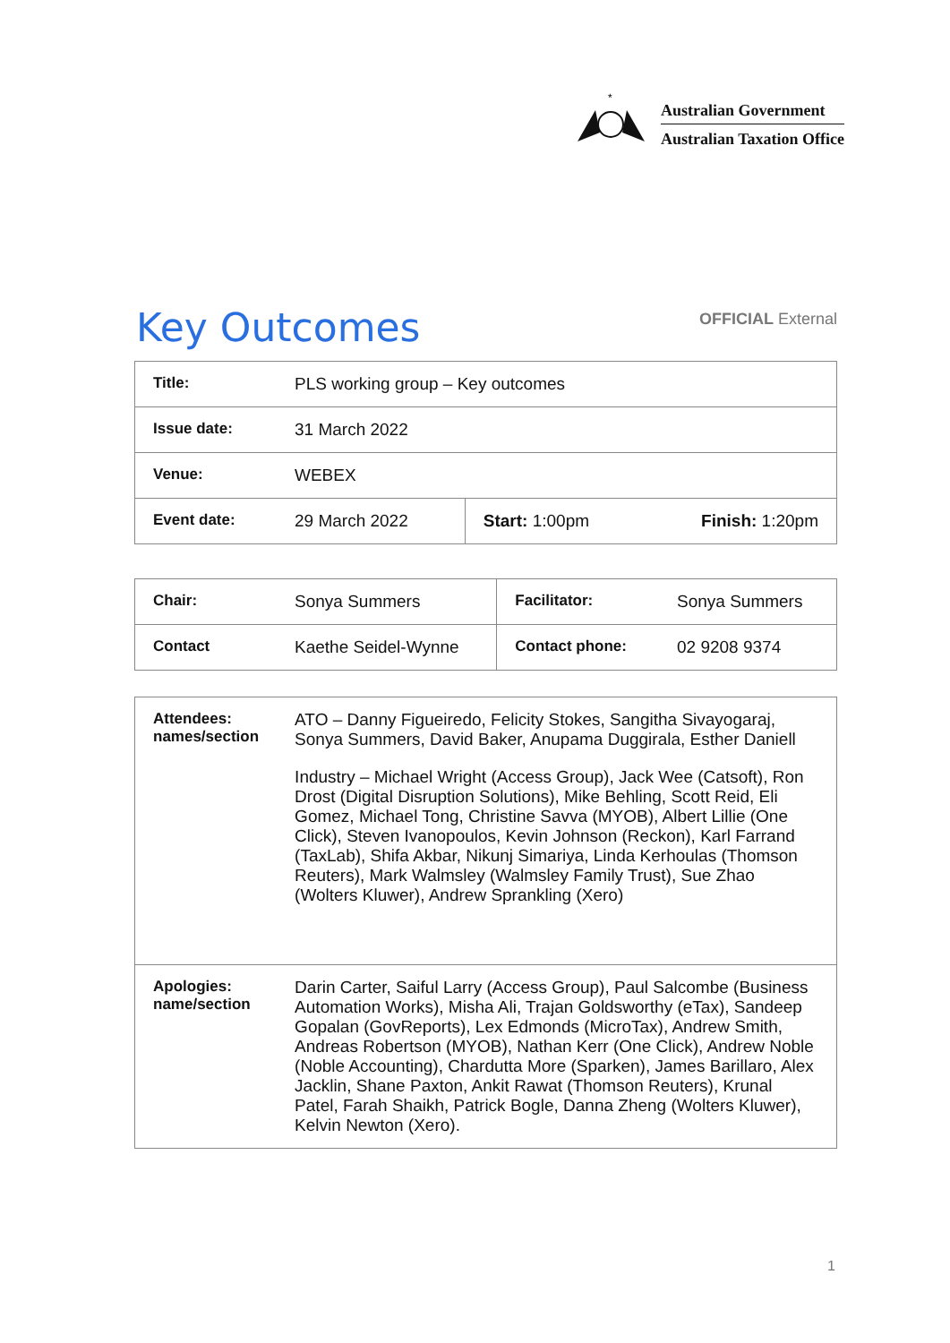*
Australian Government
Australian Taxation Office
Key Outcomes
OFFICIAL External
| Title: | PLS working group – Key outcomes | | |
| Issue date: | 31 March 2022 | | |
| Venue: | WEBEX | | |
| Event date: | 29 March 2022 | Start: 1:00pm | Finish: 1:20pm |
| Chair: | Sonya Summers | Facilitator: | Sonya Summers |
| Contact | Kaethe Seidel-Wynne | Contact phone: | 02 9208 9374 |
| Attendees: names/section | ATO – Danny Figueiredo, Felicity Stokes, Sangitha Sivayogaraj, Sonya Summers, David Baker, Anupama Duggirala, Esther Daniell Industry – Michael Wright (Access Group), Jack Wee (Catsoft), Ron Drost (Digital Disruption Solutions), Mike Behling, Scott Reid, Eli Gomez, Michael Tong, Christine Savva (MYOB), Albert Lillie (One Click), Steven Ivanopoulos, Kevin Johnson (Reckon), Karl Farrand (TaxLab), Shifa Akbar, Nikunj Simariya, Linda Kerhoulas (Thomson Reuters), Mark Walmsley (Walmsley Family Trust), Sue Zhao (Wolters Kluwer), Andrew Sprankling (Xero) |
| Apologies: name/section | Darin Carter, Saiful Larry (Access Group), Paul Salcombe (Business Automation Works), Misha Ali, Trajan Goldsworthy (eTax), Sandeep Gopalan (GovReports), Lex Edmonds (MicroTax), Andrew Smith, Andreas Robertson (MYOB), Nathan Kerr (One Click), Andrew Noble (Noble Accounting), Chardutta More (Sparken), James Barillaro, Alex Jacklin, Shane Paxton, Ankit Rawat (Thomson Reuters), Krunal Patel, Farah Shaikh, Patrick Bogle, Danna Zheng (Wolters Kluwer), Kelvin Newton (Xero). |
1